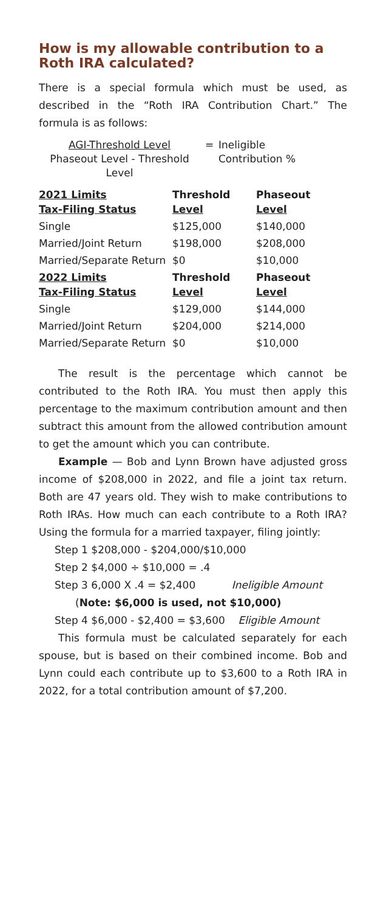How is my allowable contribution to a Roth IRA calculated?
There is a special formula which must be used, as described in the “Roth IRA Contribution Chart.” The formula is as follows:
AGI-Threshold Level
Phaseout Level - Threshold Level
= Ineligible
Contribution %
| 2021 Limits Tax-Filing Status | Threshold Level | Phaseout Level |
| --- | --- | --- |
| Single | $125,000 | $140,000 |
| Married/Joint Return | $198,000 | $208,000 |
| Married/Separate Return | $0 | $10,000 |
| 2022 Limits Tax-Filing Status | Threshold Level | Phaseout Level |
| Single | $129,000 | $144,000 |
| Married/Joint Return | $204,000 | $214,000 |
| Married/Separate Return | $0 | $10,000 |
The result is the percentage which cannot be contributed to the Roth IRA. You must then apply this percentage to the maximum contribution amount and then subtract this amount from the allowed contribution amount to get the amount which you can contribute.
Example — Bob and Lynn Brown have adjusted gross income of $208,000 in 2022, and file a joint tax return. Both are 47 years old. They wish to make contributions to Roth IRAs. How much can each contribute to a Roth IRA? Using the formula for a married taxpayer, filing jointly:
Step 1 $208,000 - $204,000/$10,000
Step 2 $4,000 ÷ $10,000 = .4
Step 3 6,000 X .4 = $2,400 Ineligible Amount
(Note: $6,000 is used, not $10,000)
Step 4 $6,000 - $2,400 = $3,600 Eligible Amount
This formula must be calculated separately for each spouse, but is based on their combined income. Bob and Lynn could each contribute up to $3,600 to a Roth IRA in 2022, for a total contribution amount of $7,200.